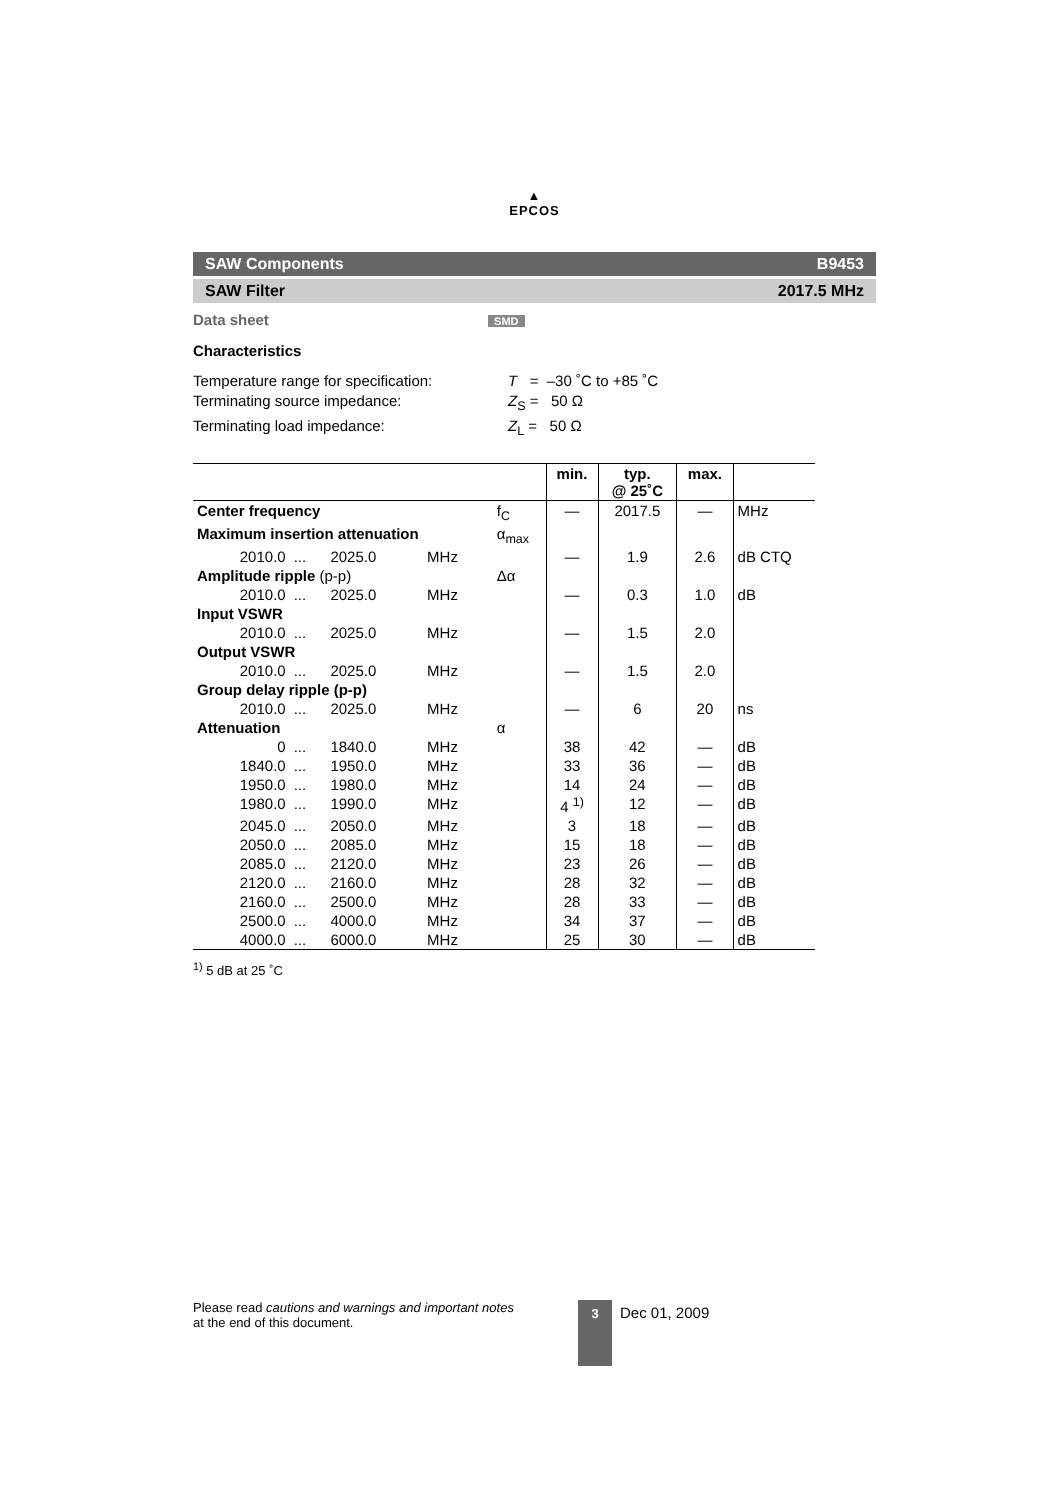▲
EPCOS
SAW Components B9453
SAW Filter 2017.5 MHz
Data sheet SMD
Characteristics
Temperature range for specification: T = –30 ˚C to +85 ˚C
Terminating source impedance: Z<sub>S</sub> = 50 Ω
Terminating load impedance: Z<sub>L</sub> = 50 Ω
| | | | | | min. | typ. @ 25˚C | max. | |
| Center frequency | | | | f<sub>C</sub> | — | 2017.5 | — | MHz |
| Maximum insertion attenuation | | | | α<sub>max</sub> | | | | |
| 2010.0 | ... | 2025.0 | MHz | | — | 1.9 | 2.6 | dB CTQ |
| Amplitude ripple (p-p) | | | | Δα | | | | |
| 2010.0 | ... | 2025.0 | MHz | | — | 0.3 | 1.0 | dB |
| Input VSWR | | | | | | | | |
| 2010.0 | ... | 2025.0 | MHz | | — | 1.5 | 2.0 | |
| Output VSWR | | | | | | | | |
| 2010.0 | ... | 2025.0 | MHz | | — | 1.5 | 2.0 | |
| Group delay ripple (p-p) | | | | | | | | |
| 2010.0 | ... | 2025.0 | MHz | | — | 6 | 20 | ns |
| Attenuation | | | | α | | | | |
| 0 | ... | 1840.0 | MHz | | 38 | 42 | — | dB |
| 1840.0 | ... | 1950.0 | MHz | | 33 | 36 | — | dB |
| 1950.0 | ... | 1980.0 | MHz | | 14 | 24 | — | dB |
| 1980.0 | ... | 1990.0 | MHz | | 4 <sup>1)</sup> | 12 | — | dB |
| 2045.0 | ... | 2050.0 | MHz | | 3 | 18 | — | dB |
| 2050.0 | ... | 2085.0 | MHz | | 15 | 18 | — | dB |
| 2085.0 | ... | 2120.0 | MHz | | 23 | 26 | — | dB |
| 2120.0 | ... | 2160.0 | MHz | | 28 | 32 | — | dB |
| 2160.0 | ... | 2500.0 | MHz | | 28 | 33 | — | dB |
| 2500.0 | ... | 4000.0 | MHz | | 34 | 37 | — | dB |
| 4000.0 | ... | 6000.0 | MHz | | 25 | 30 | — | dB |
<sup>1)</sup> 5 dB at 25 ˚C
Please read cautions and warnings and important notes at the end of this document.
3
Dec 01, 2009